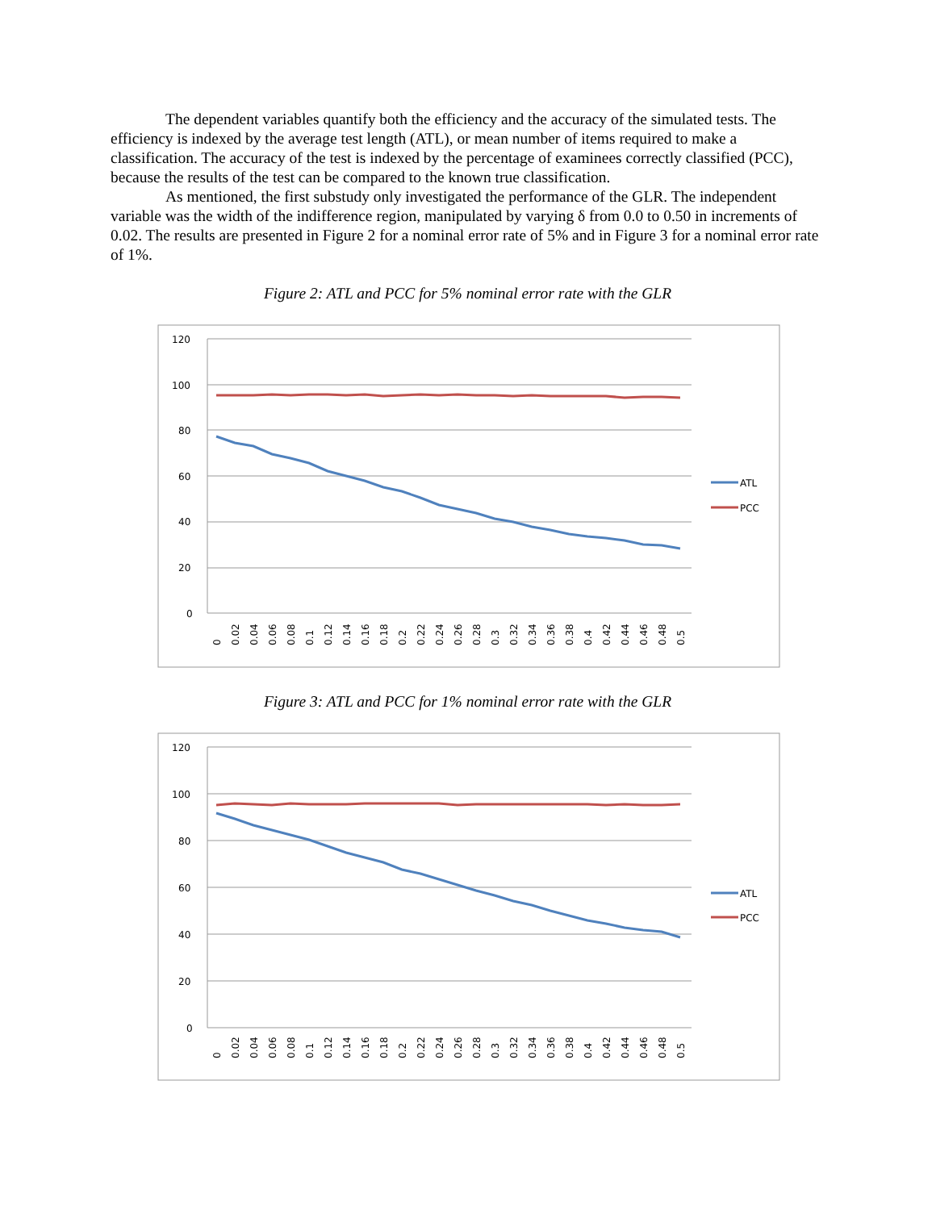The dependent variables quantify both the efficiency and the accuracy of the simulated tests. The efficiency is indexed by the average test length (ATL), or mean number of items required to make a classification. The accuracy of the test is indexed by the percentage of examinees correctly classified (PCC), because the results of the test can be compared to the known true classification.
As mentioned, the first substudy only investigated the performance of the GLR. The independent variable was the width of the indifference region, manipulated by varying δ from 0.0 to 0.50 in increments of 0.02. The results are presented in Figure 2 for a nominal error rate of 5% and in Figure 3 for a nominal error rate of 1%.
Figure 2: ATL and PCC for 5% nominal error rate with the GLR
120
100
80
60
40
20
0
ATL
PCC
0
0.02
0.04
0.06
0.08
0.1
0.12
0.14
0.16
0.18
0.2
0.22
0.24
0.26
0.28
0.3
0.32
0.34
0.36
0.38
0.4
0.42
0.44
0.46
0.48
0.5
Figure 3: ATL and PCC for 1% nominal error rate with the GLR
120
100
80
60
40
20
0
ATL
PCC
0
0.02
0.04
0.06
0.08
0.1
0.12
0.14
0.16
0.18
0.2
0.22
0.24
0.26
0.28
0.3
0.32
0.34
0.36
0.38
0.4
0.42
0.44
0.46
0.48
0.5